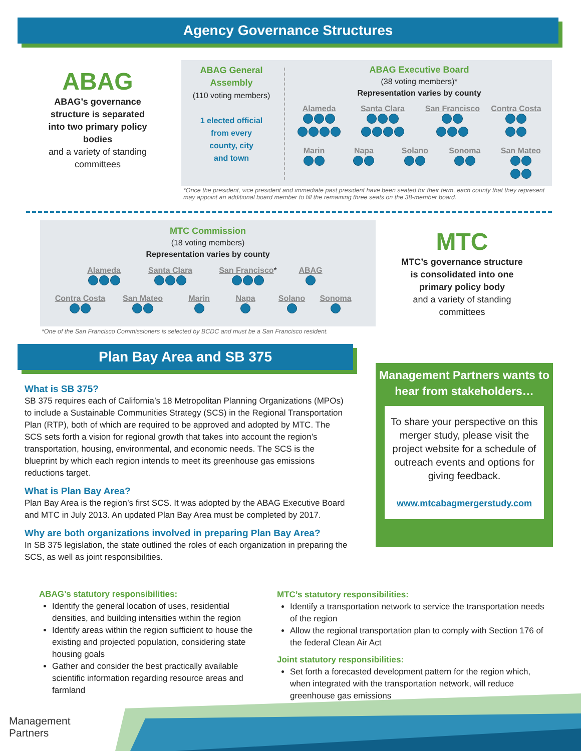Agency Governance Structures
ABAG
ABAG’s governance structure is separated into two primary policy bodies
and a variety of standing committees
ABAG General Assembly
(110 voting members)
1 elected official
from every
county, city
and town
ABAG Executive Board
(38 voting members)*
Representation varies by county
Alameda
Santa Clara
San Francisco
Contra Costa
Marin
Napa
Solano
Sonoma
San Mateo
*Once the president, vice president and immediate past president have been seated for their term, each county that they represent may appoint an additional board member to fill the remaining three seats on the 38-member board.
MTC Commission
(18 voting members)
Representation varies by county
Alameda
Santa Clara
San Francisco*
ABAG
Contra Costa
San Mateo
Marin
Napa
Solano
Sonoma
*One of the San Francisco Commissioners is selected by BCDC and must be a San Francisco resident.
MTC
MTC’s governance structure is consolidated into one primary policy body
and a variety of standing committees
Plan Bay Area and SB 375
What is SB 375?
SB 375 requires each of California’s 18 Metropolitan Planning Organizations (MPOs) to include a Sustainable Communities Strategy (SCS) in the Regional Transportation Plan (RTP), both of which are required to be approved and adopted by MTC. The SCS sets forth a vision for regional growth that takes into account the region’s transportation, housing, environmental, and economic needs. The SCS is the blueprint by which each region intends to meet its greenhouse gas emissions reductions target.
What is Plan Bay Area?
Plan Bay Area is the region’s first SCS. It was adopted by the ABAG Executive Board and MTC in July 2013. An updated Plan Bay Area must be completed by 2017.
Why are both organizations involved in preparing Plan Bay Area?
In SB 375 legislation, the state outlined the roles of each organization in preparing the SCS, as well as joint responsibilities.
Management Partners wants to hear from stakeholders…
To share your perspective on this merger study, please visit the project website for a schedule of outreach events and options for giving feedback.
www.mtcabagmergerstudy.com
ABAG’s statutory responsibilities:
Identify the general location of uses, residential densities, and building intensities within the region
Identify areas within the region sufficient to house the existing and projected population, considering state housing goals
Gather and consider the best practically available scientific information regarding resource areas and farmland
MTC’s statutory responsibilities:
Identify a transportation network to service the transportation needs of the region
Allow the regional transportation plan to comply with Section 176 of the federal Clean Air Act
Joint statutory responsibilities:
Set forth a forecasted development pattern for the region which, when integrated with the transportation network, will reduce greenhouse gas emissions
Management
Partners